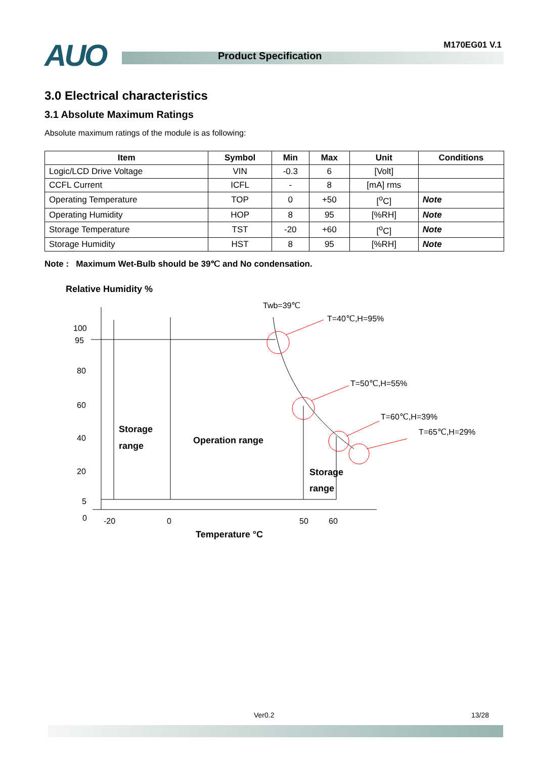AUO Product Specification
M170EG01 V.1
3.0 Electrical characteristics
3.1 Absolute Maximum Ratings
Absolute maximum ratings of the module is as following:
| Item | Symbol | Min | Max | Unit | Conditions |
| --- | --- | --- | --- | --- | --- |
| Logic/LCD Drive Voltage | VIN | -0.3 | 6 | [Volt] | |
| CCFL Current | ICFL | - | 8 | [mA] rms | |
| Operating Temperature | TOP | 0 | +50 | [<sup>o</sup>C] | Note |
| Operating Humidity | HOP | 8 | 95 | [%RH] | Note |
| Storage Temperature | TST | -20 | +60 | [<sup>o</sup>C] | Note |
| Storage Humidity | HST | 8 | 95 | [%RH] | Note |
Note : Maximum Wet-Bulb should be 39℃ and No condensation.
Relative Humidity %
100
95
80
60
40
20
5
0
-20
0
50
60
Twb=39℃
T=40℃,H=95%
T=50℃,H=55%
T=60℃,H=39%
T=65℃,H=29%
Storage
range
Operation range
Storage
range
Temperature °C
Ver0.2 13/28